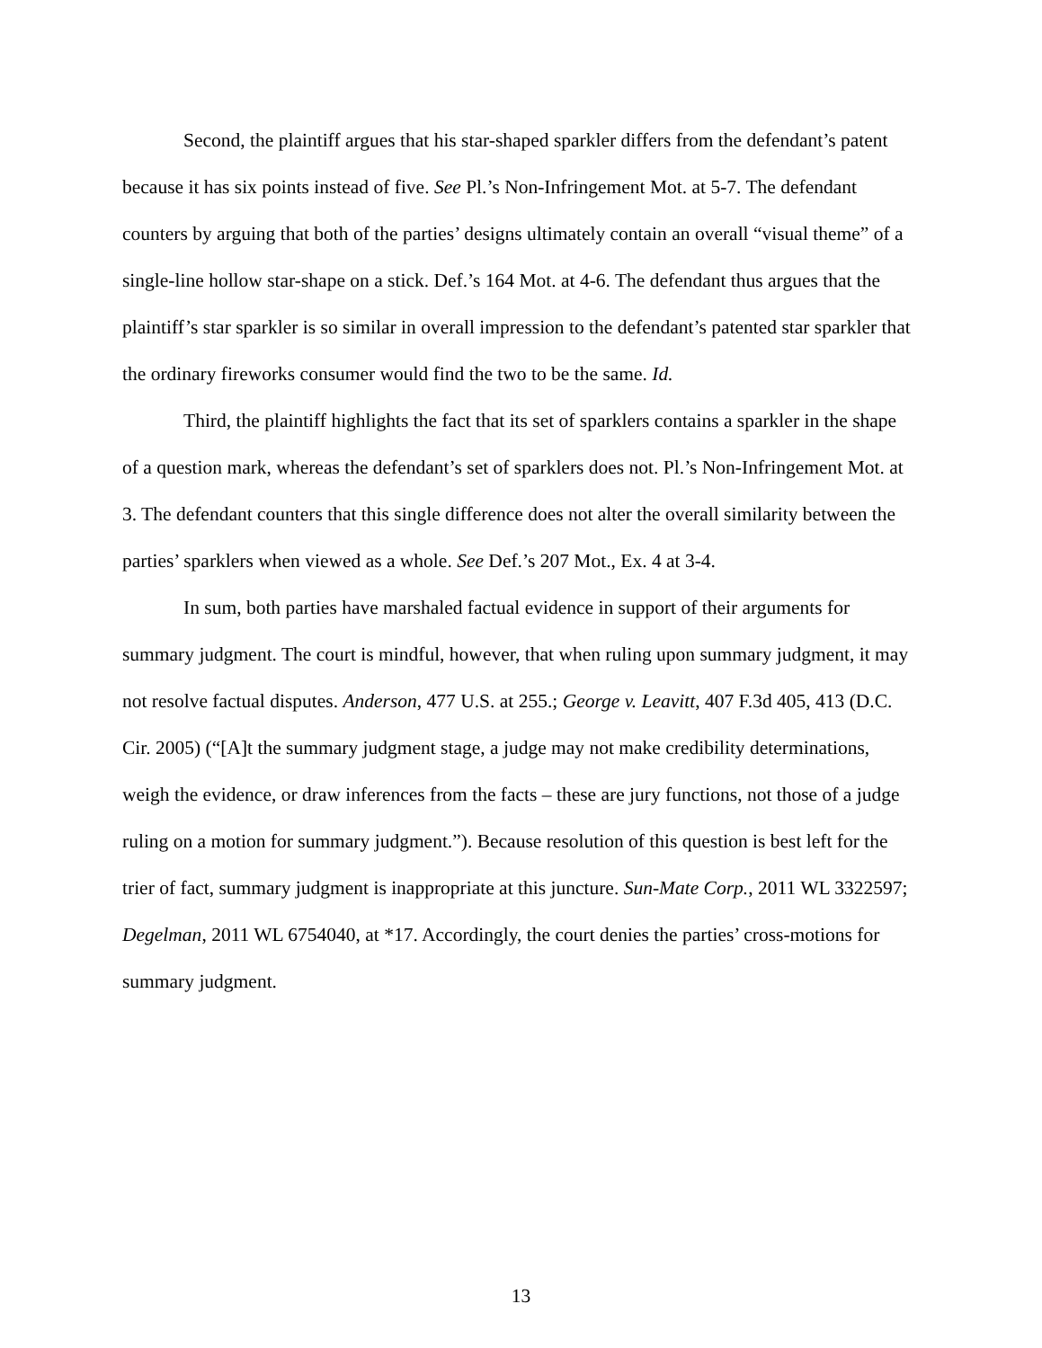Second, the plaintiff argues that his star-shaped sparkler differs from the defendant’s patent because it has six points instead of five. See Pl.’s Non-Infringement Mot. at 5-7. The defendant counters by arguing that both of the parties’ designs ultimately contain an overall “visual theme” of a single-line hollow star-shape on a stick. Def.’s 164 Mot. at 4-6. The defendant thus argues that the plaintiff’s star sparkler is so similar in overall impression to the defendant’s patented star sparkler that the ordinary fireworks consumer would find the two to be the same. Id.
Third, the plaintiff highlights the fact that its set of sparklers contains a sparkler in the shape of a question mark, whereas the defendant’s set of sparklers does not. Pl.’s Non-Infringement Mot. at 3. The defendant counters that this single difference does not alter the overall similarity between the parties’ sparklers when viewed as a whole. See Def.’s 207 Mot., Ex. 4 at 3-4.
In sum, both parties have marshaled factual evidence in support of their arguments for summary judgment. The court is mindful, however, that when ruling upon summary judgment, it may not resolve factual disputes. Anderson, 477 U.S. at 255.; George v. Leavitt, 407 F.3d 405, 413 (D.C. Cir. 2005) (“[A]t the summary judgment stage, a judge may not make credibility determinations, weigh the evidence, or draw inferences from the facts – these are jury functions, not those of a judge ruling on a motion for summary judgment.”). Because resolution of this question is best left for the trier of fact, summary judgment is inappropriate at this juncture. Sun-Mate Corp., 2011 WL 3322597; Degelman, 2011 WL 6754040, at *17. Accordingly, the court denies the parties’ cross-motions for summary judgment.
13